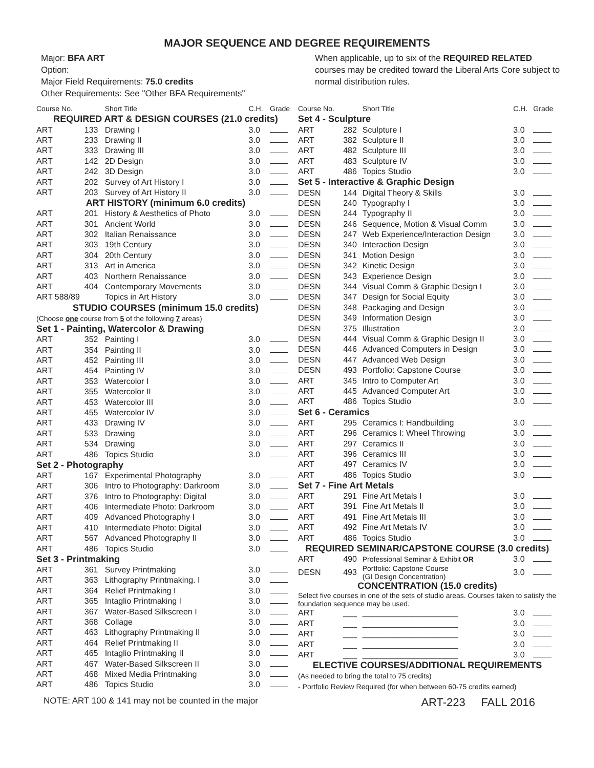MAJOR SEQUENCE AND DEGREE REQUIREMENTS
Major: BFA ART
Option:
Major Field Requirements: 75.0 credits
Other Requirements: See "Other BFA Requirements"
When applicable, up to six of the REQUIRED RELATED courses may be credited toward the Liberal Arts Core subject to normal distribution rules.
| Course No. | | Short Title | C.H. | Grade |
| --- | --- | --- | --- | --- |
| REQUIRED ART & DESIGN COURSES (21.0 credits) | | | | |
| ART | 133 | Drawing I | 3.0 | |
| ART | 233 | Drawing II | 3.0 | |
| ART | 333 | Drawing III | 3.0 | |
| ART | 142 | 2D Design | 3.0 | |
| ART | 242 | 3D Design | 3.0 | |
| ART | 202 | Survey of Art History I | 3.0 | |
| ART | 203 | Survey of Art History II | 3.0 | |
| ART HISTORY (minimum 6.0 credits) | | | | |
| ART | 201 | History & Aesthetics of Photo | 3.0 | |
| ART | 301 | Ancient World | 3.0 | |
| ART | 302 | Italian Renaissance | 3.0 | |
| ART | 303 | 19th Century | 3.0 | |
| ART | 304 | 20th Century | 3.0 | |
| ART | 313 | Art in America | 3.0 | |
| ART | 403 | Northern Renaissance | 3.0 | |
| ART | 404 | Contemporary Movements | 3.0 | |
| ART 588/89 | | Topics in Art History | 3.0 | |
| STUDIO COURSES (minimum 15.0 credits) | | | | |
| (Choose one course from 5 of the following 7 areas) | | | | |
| Set 1 - Painting, Watercolor & Drawing | | | | |
| ART | 352 | Painting I | 3.0 | |
| ART | 354 | Painting II | 3.0 | |
| ART | 452 | Painting III | 3.0 | |
| ART | 454 | Painting IV | 3.0 | |
| ART | 353 | Watercolor I | 3.0 | |
| ART | 355 | Watercolor II | 3.0 | |
| ART | 453 | Watercolor III | 3.0 | |
| ART | 455 | Watercolor IV | 3.0 | |
| ART | 433 | Drawing IV | 3.0 | |
| ART | 533 | Drawing | 3.0 | |
| ART | 534 | Drawing | 3.0 | |
| ART | 486 | Topics Studio | 3.0 | |
| Set 2 - Photography | | | | |
| ART | 167 | Experimental Photography | 3.0 | |
| ART | 306 | Intro to Photography: Darkroom | 3.0 | |
| ART | 376 | Intro to Photography: Digital | 3.0 | |
| ART | 406 | Intermediate Photo: Darkroom | 3.0 | |
| ART | 409 | Advanced Photography I | 3.0 | |
| ART | 410 | Intermediate Photo: Digital | 3.0 | |
| ART | 567 | Advanced Photography II | 3.0 | |
| ART | 486 | Topics Studio | 3.0 | |
| Set 3 - Printmaking | | | | |
| ART | 361 | Survey Printmaking | 3.0 | |
| ART | 363 | Lithography Printmaking. I | 3.0 | |
| ART | 364 | Relief Printmaking I | 3.0 | |
| ART | 365 | Intaglio Printmaking I | 3.0 | |
| ART | 367 | Water-Based Silkscreen I | 3.0 | |
| ART | 368 | Collage | 3.0 | |
| ART | 463 | Lithography Printmaking II | 3.0 | |
| ART | 464 | Relief Printmaking II | 3.0 | |
| ART | 465 | Intaglio Printmaking II | 3.0 | |
| ART | 467 | Water-Based Silkscreen II | 3.0 | |
| ART | 468 | Mixed Media Printmaking | 3.0 | |
| ART | 486 | Topics Studio | 3.0 | |
| Course No. | | Short Title | C.H. | Grade |
| --- | --- | --- | --- | --- |
| Set 4 - Sculpture | | | | |
| ART | 282 | Sculpture I | 3.0 | |
| ART | 382 | Sculpture II | 3.0 | |
| ART | 482 | Sculpture III | 3.0 | |
| ART | 483 | Sculpture IV | 3.0 | |
| ART | 486 | Topics Studio | 3.0 | |
| Set 5 - Interactive & Graphic Design | | | | |
| DESN | 144 | Digital Theory & Skills | 3.0 | |
| DESN | 240 | Typography I | 3.0 | |
| DESN | 244 | Typography II | 3.0 | |
| DESN | 246 | Sequence, Motion & Visual Comm | 3.0 | |
| DESN | 247 | Web Experience/Interaction Design | 3.0 | |
| DESN | 340 | Interaction Design | 3.0 | |
| DESN | 341 | Motion Design | 3.0 | |
| DESN | 342 | Kinetic Design | 3.0 | |
| DESN | 343 | Experience Design | 3.0 | |
| DESN | 344 | Visual Comm & Graphic Design I | 3.0 | |
| DESN | 347 | Design for Social Equity | 3.0 | |
| DESN | 348 | Packaging and Design | 3.0 | |
| DESN | 349 | Information Design | 3.0 | |
| DESN | 375 | Illustration | 3.0 | |
| DESN | 444 | Visual Comm & Graphic Design II | 3.0 | |
| DESN | 446 | Advanced Computers in Design | 3.0 | |
| DESN | 447 | Advanced Web Design | 3.0 | |
| DESN | 493 | Portfolio: Capstone Course | 3.0 | |
| ART | 345 | Intro to Computer Art | 3.0 | |
| ART | 445 | Advanced Computer Art | 3.0 | |
| ART | 486 | Topics Studio | 3.0 | |
| Set 6 - Ceramics | | | | |
| ART | 295 | Ceramics I: Handbuilding | 3.0 | |
| ART | 296 | Ceramics I: Wheel Throwing | 3.0 | |
| ART | 297 | Ceramics II | 3.0 | |
| ART | 396 | Ceramics III | 3.0 | |
| ART | 497 | Ceramics IV | 3.0 | |
| ART | 486 | Topics Studio | 3.0 | |
| Set 7 - Fine Art Metals | | | | |
| ART | 291 | Fine Art Metals I | 3.0 | |
| ART | 391 | Fine Art Metals II | 3.0 | |
| ART | 491 | Fine Art Metals III | 3.0 | |
| ART | 492 | Fine Art Metals IV | 3.0 | |
| ART | 486 | Topics Studio | 3.0 | |
| REQUIRED SEMINAR/CAPSTONE COURSE (3.0 credits) | | | | |
| ART | 490 | Professional Seminar & Exhibit OR | 3.0 | |
| DESN | 493 | Portfolio: Capstone Course (GI Design Concentration) | 3.0 | |
| CONCENTRATION (15.0 credits) | | | | |
| Select five courses in one of the sets of studio areas. Courses taken to satisfy the foundation sequence may be used. | | | | |
| ART | ___ | _____________________ | 3.0 | |
| ART | ___ | _____________________ | 3.0 | |
| ART | ___ | _____________________ | 3.0 | |
| ART | ___ | _____________________ | 3.0 | |
| ART | ___ | _____________________ | 3.0 | |
| ELECTIVE COURSES/ADDITIONAL REQUIREMENTS | | | | |
| (As needed to bring the total to 75 credits) | | | | |
| - Portfolio Review Required (for when between 60-75 credits earned) | | | | |
NOTE: ART 100 & 141 may not be counted in the major ART-223 FALL 2016